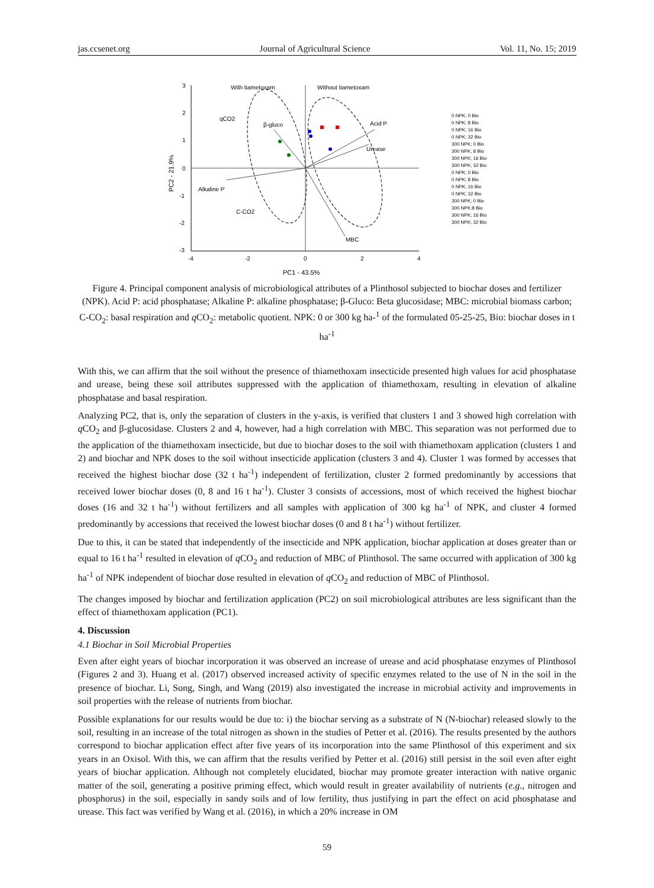jas.ccsenet.org Journal of Agricultural Science Vol. 11, No. 15; 2019
3
2
1
0
-1
-2
-3
-4
-2
0
2
4
With tiametoxam
Without tiametoxam
qCO2
β-gluco
Acid P
Urease
Alkaline P
C-CO2
MBC
PC1 - 43.5%
PC2 - 21.9%
0 NPK; 0 Bio
0 NPK; 8 Bio
0 NPK; 16 Bio
0 NPK; 32 Bio
300 NPK; 0 Bio
300 NPK; 8 Bio
300 NPK; 16 Bio
300 NPK; 32 Bio
0 NPK; 0 Bio
0 NPK; 8 Bio
0 NPK; 16 Bio
0 NPK; 32 Bio
300 NPK; 0 Bio
300 NPK;8 Bio
300 NPK; 16 Bio
300 NPK; 32 Bio
Figure 4. Principal component analysis of microbiological attributes of a Plinthosol subjected to biochar doses and fertilizer (NPK). Acid P: acid phosphatase; Alkaline P: alkaline phosphatase; β-Gluco: Beta glucosidase; MBC: microbial biomass carbon; C-CO<sub>2</sub>: basal respiration and q CO<sub>2</sub>: metabolic quotient. NPK: 0 or 300 kg ha-<sup>1</sup> of the formulated 05-25-25, Bio: biochar doses in t ha<sup>-1</sup>
With this, we can affirm that the soil without the presence of thiamethoxam insecticide presented high values for acid phosphatase and urease, being these soil attributes suppressed with the application of thiamethoxam, resulting in elevation of alkaline phosphatase and basal respiration.
Analyzing PC2, that is, only the separation of clusters in the y-axis, is verified that clusters 1 and 3 showed high correlation with q CO<sub>2</sub> and β-glucosidase. Clusters 2 and 4, however, had a high correlation with MBC. This separation was not performed due to the application of the thiamethoxam insecticide, but due to biochar doses to the soil with thiamethoxam application (clusters 1 and 2) and biochar and NPK doses to the soil without insecticide application (clusters 3 and 4). Cluster 1 was formed by accesses that received the highest biochar dose (32 t ha<sup>-1</sup>) independent of fertilization, cluster 2 formed predominantly by accessions that received lower biochar doses (0, 8 and 16 t ha<sup>-1</sup>). Cluster 3 consists of accessions, most of which received the highest biochar doses (16 and 32 t ha<sup>-1</sup>) without fertilizers and all samples with application of 300 kg ha<sup>-1</sup> of NPK, and cluster 4 formed predominantly by accessions that received the lowest biochar doses (0 and 8 t ha<sup>-1</sup>) without fertilizer.
Due to this, it can be stated that independently of the insecticide and NPK application, biochar application at doses greater than or equal to 16 t ha<sup>-1</sup> resulted in elevation of q CO<sub>2</sub> and reduction of MBC of Plinthosol. The same occurred with application of 300 kg ha<sup>-1</sup> of NPK independent of biochar dose resulted in elevation of q CO<sub>2</sub> and reduction of MBC of Plinthosol.
The changes imposed by biochar and fertilization application (PC2) on soil microbiological attributes are less significant than the effect of thiamethoxam application (PC1).
4. Discussion
4.1 Biochar in Soil Microbial Properties
Even after eight years of biochar incorporation it was observed an increase of urease and acid phosphatase enzymes of Plinthosol (Figures 2 and 3). Huang et al. (2017) observed increased activity of specific enzymes related to the use of N in the soil in the presence of biochar. Li, Song, Singh, and Wang (2019) also investigated the increase in microbial activity and improvements in soil properties with the release of nutrients from biochar.
Possible explanations for our results would be due to: i) the biochar serving as a substrate of N (N-biochar) released slowly to the soil, resulting in an increase of the total nitrogen as shown in the studies of Petter et al. (2016). The results presented by the authors correspond to biochar application effect after five years of its incorporation into the same Plinthosol of this experiment and six years in an Oxisol. With this, we can affirm that the results verified by Petter et al. (2016) still persist in the soil even after eight years of biochar application. Although not completely elucidated, biochar may promote greater interaction with native organic matter of the soil, generating a positive priming effect, which would result in greater availability of nutrients (e.g., nitrogen and phosphorus) in the soil, especially in sandy soils and of low fertility, thus justifying in part the effect on acid phosphatase and urease. This fact was verified by Wang et al. (2016), in which a 20% increase in OM
59